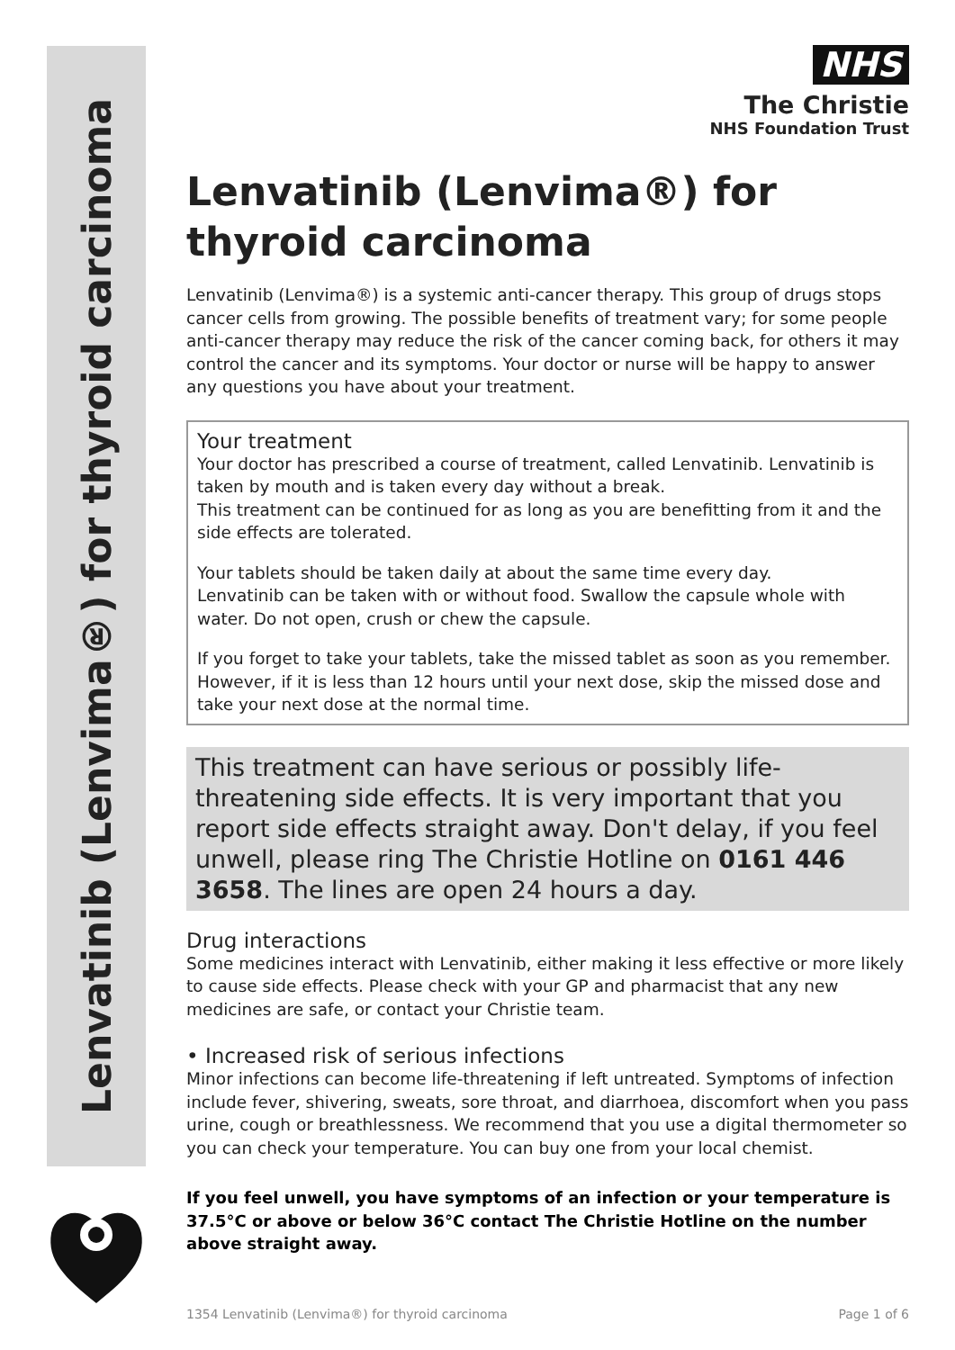Lenvatinib (Lenvima®) for thyroid carcinoma
NHS
The Christie
NHS Foundation Trust
Lenvatinib (Lenvima®) for thyroid carcinoma
Lenvatinib (Lenvima®) is a systemic anti-cancer therapy. This group of drugs stops cancer cells from growing. The possible benefits of treatment vary; for some people anti-cancer therapy may reduce the risk of the cancer coming back, for others it may control the cancer and its symptoms. Your doctor or nurse will be happy to answer any questions you have about your treatment.
Your treatment
Your doctor has prescribed a course of treatment, called Lenvatinib. Lenvatinib is taken by mouth and is taken every day without a break.
This treatment can be continued for as long as you are benefitting from it and the side effects are tolerated.
Your tablets should be taken daily at about the same time every day.
Lenvatinib can be taken with or without food. Swallow the capsule whole with water. Do not open, crush or chew the capsule.
If you forget to take your tablets, take the missed tablet as soon as you remember. However, if it is less than 12 hours until your next dose, skip the missed dose and take your next dose at the normal time.
This treatment can have serious or possibly life-threatening side effects. It is very important that you report side effects straight away. Don't delay, if you feel unwell, please ring The Christie Hotline on 0161 446 3658. The lines are open 24 hours a day.
Drug interactions
Some medicines interact with Lenvatinib, either making it less effective or more likely to cause side effects. Please check with your GP and pharmacist that any new medicines are safe, or contact your Christie team.
• Increased risk of serious infections
Minor infections can become life-threatening if left untreated. Symptoms of infection include fever, shivering, sweats, sore throat, and diarrhoea, discomfort when you pass urine, cough or breathlessness. We recommend that you use a digital thermometer so you can check your temperature. You can buy one from your local chemist.
If you feel unwell, you have symptoms of an infection or your temperature is 37.5°C or above or below 36°C contact The Christie Hotline on the number above straight away.
1354 Lenvatinib (Lenvima®) for thyroid carcinoma Page 1 of 6